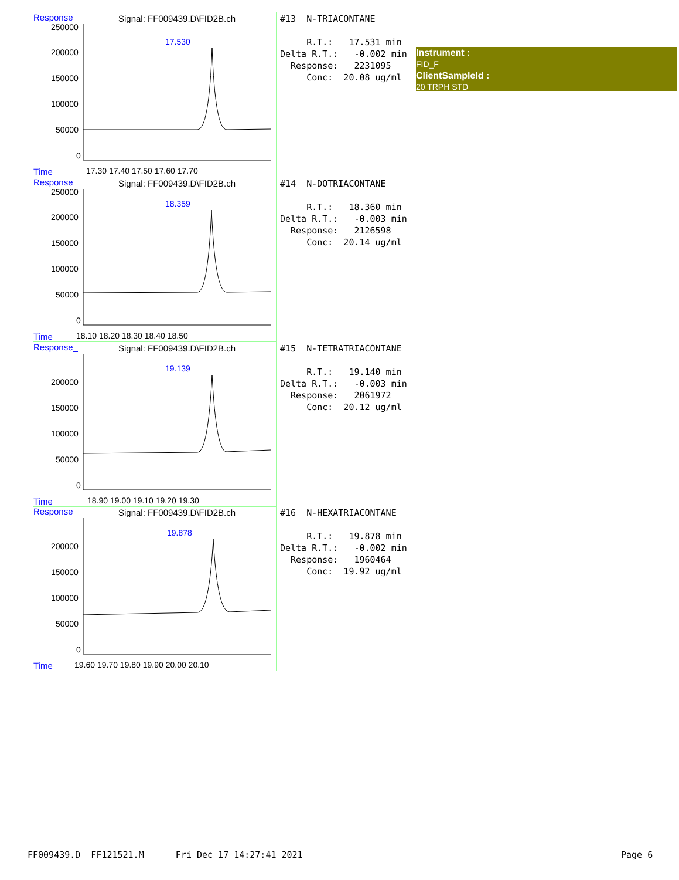Response_ Signal: FF009439.D\FID2B.ch
17.530
250000
200000
150000
100000
50000
0
17.30 17.40 17.50 17.60 17.70
Time
#13 N-TRIACONTANE R.T.: 17.531 min Delta R.T.: -0.002 min Response: 2231095 Conc: 20.08 ug/ml
Instrument :
FID_F
ClientSampleId :
20 TRPH STD
Response_ Signal: FF009439.D\FID2B.ch
18.359
250000
200000
150000
100000
50000
0
18.10 18.20 18.30 18.40 18.50
Time
#14 N-DOTRIACONTANE R.T.: 18.360 min Delta R.T.: -0.003 min Response: 2126598 Conc: 20.14 ug/ml
Response_ Signal: FF009439.D\FID2B.ch
19.139
200000
150000
100000
50000
0
18.90 19.00 19.10 19.20 19.30
Time
#15 N-TETRATRIACONTANE R.T.: 19.140 min Delta R.T.: -0.003 min Response: 2061972 Conc: 20.12 ug/ml
Response_ Signal: FF009439.D\FID2B.ch
19.878
200000
150000
100000
50000
0
19.60 19.70 19.80 19.90 20.00 20.10
Time
#16 N-HEXATRIACONTANE R.T.: 19.878 min Delta R.T.: -0.002 min Response: 1960464 Conc: 19.92 ug/ml
FF009439.D FF121521.M Fri Dec 17 14:27:41 2021
Page 6